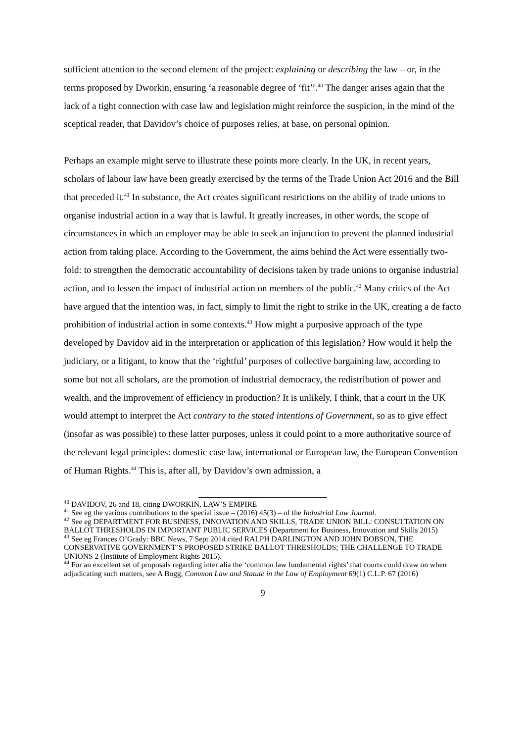sufficient attention to the second element of the project: explaining or describing the law – or, in the terms proposed by Dworkin, ensuring ‘a reasonable degree of ‘fit’’.<sup>40</sup> The danger arises again that the lack of a tight connection with case law and legislation might reinforce the suspicion, in the mind of the sceptical reader, that Davidov’s choice of purposes relies, at base, on personal opinion.
Perhaps an example might serve to illustrate these points more clearly. In the UK, in recent years, scholars of labour law have been greatly exercised by the terms of the Trade Union Act 2016 and the Bill that preceded it.<sup>41</sup> In substance, the Act creates significant restrictions on the ability of trade unions to organise industrial action in a way that is lawful. It greatly increases, in other words, the scope of circumstances in which an employer may be able to seek an injunction to prevent the planned industrial action from taking place. According to the Government, the aims behind the Act were essentially two-fold: to strengthen the democratic accountability of decisions taken by trade unions to organise industrial action, and to lessen the impact of industrial action on members of the public.<sup>42</sup> Many critics of the Act have argued that the intention was, in fact, simply to limit the right to strike in the UK, creating a de facto prohibition of industrial action in some contexts.<sup>43</sup> How might a purposive approach of the type developed by Davidov aid in the interpretation or application of this legislation? How would it help the judiciary, or a litigant, to know that the ‘rightful’ purposes of collective bargaining law, according to some but not all scholars, are the promotion of industrial democracy, the redistribution of power and wealth, and the improvement of efficiency in production? It is unlikely, I think, that a court in the UK would attempt to interpret the Act contrary to the stated intentions of Government, so as to give effect (insofar as was possible) to these latter purposes, unless it could point to a more authoritative source of the relevant legal principles: domestic case law, international or European law, the European Convention of Human Rights.<sup>44</sup> This is, after all, by Davidov’s own admission, a
<sup>40</sup> DAVIDOV, 26 and 18, citing DWORKIN, LAW’S EMPIRE
<sup>41</sup> See eg the various contributions to the special issue – (2016) 45(3) – of the Industrial Law Journal.
<sup>42</sup> See eg DEPARTMENT FOR BUSINESS, INNOVATION AND SKILLS, TRADE UNION BILL: CONSULTATION ON BALLOT THRESHOLDS IN IMPORTANT PUBLIC SERVICES (Department for Business, Innovation and Skills 2015)
<sup>43</sup> See eg Frances O’Grady: BBC News, 7 Sept 2014 cited RALPH DARLINGTON AND JOHN DOBSON, THE CONSERVATIVE GOVERNMENT’S PROPOSED STRIKE BALLOT THRESHOLDS; THE CHALLENGE TO TRADE UNIONS 2 (Institute of Employment Rights 2015).
<sup>44</sup> For an excellent set of proposals regarding inter alia the ‘common law fundamental rights’ that courts could draw on when adjudicating such matters, see A Bogg, Common Law and Statute in the Law of Employment 69(1) C.L.P. 67 (2016)
9